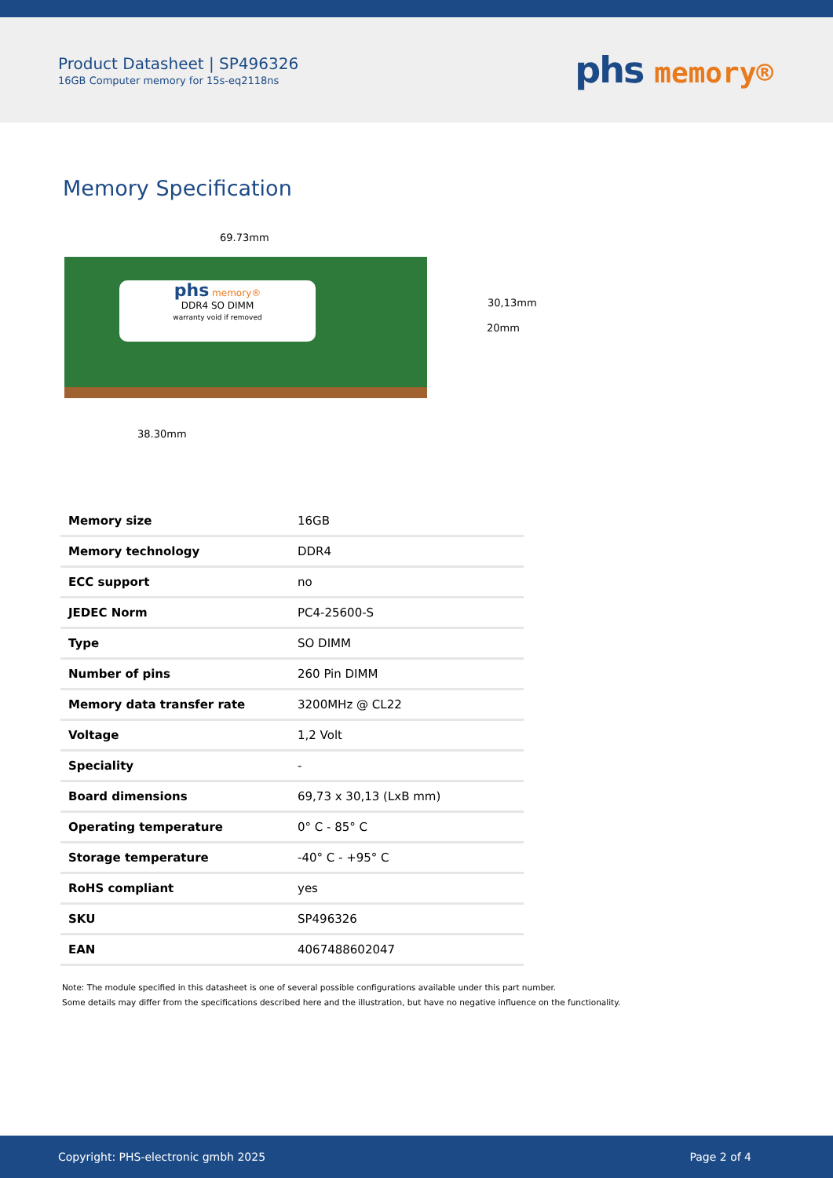Product Datasheet | SP496326
16GB Computer memory for 15s-eq2118ns
phs memory®
Memory Specification
69.73mm
phs memory®
DDR4 SO DIMM
warranty void if removed
20mm
30,13mm
38.30mm
| Memory size | 16GB |
| Memory technology | DDR4 |
| ECC support | no |
| JEDEC Norm | PC4-25600-S |
| Type | SO DIMM |
| Number of pins | 260 Pin DIMM |
| Memory data transfer rate | 3200MHz @ CL22 |
| Voltage | 1,2 Volt |
| Speciality | - |
| Board dimensions | 69,73 x 30,13 (LxB mm) |
| Operating temperature | 0° C - 85° C |
| Storage temperature | -40° C - +95° C |
| RoHS compliant | yes |
| SKU | SP496326 |
| EAN | 4067488602047 |
Note: The module specified in this datasheet is one of several possible configurations available under this part number.
Some details may differ from the specifications described here and the illustration, but have no negative influence on the functionality.
Copyright: PHS-electronic gmbh 2025 Page 2 of 4